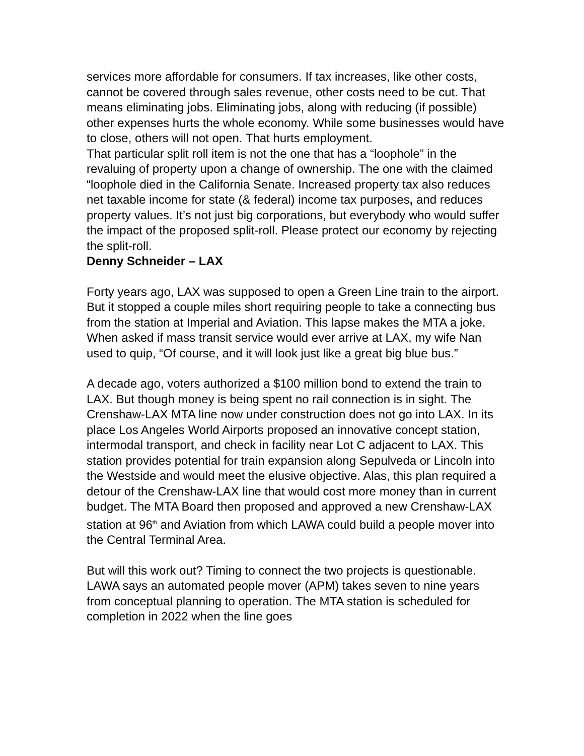services more affordable for consumers. If tax increases, like other costs, cannot be covered through sales revenue, other costs need to be cut. That means eliminating jobs. Eliminating jobs, along with reducing (if possible) other expenses hurts the whole economy. While some businesses would have to close, others will not open. That hurts employment.
That particular split roll item is not the one that has a “loophole” in the revaluing of property upon a change of ownership. The one with the claimed “loophole died in the California Senate. Increased property tax also reduces net taxable income for state (& federal) income tax purposes, and reduces property values. It’s not just big corporations, but everybody who would suffer the impact of the proposed split-roll. Please protect our economy by rejecting the split-roll.
Denny Schneider – LAX
Forty years ago, LAX was supposed to open a Green Line train to the airport. But it stopped a couple miles short requiring people to take a connecting bus from the station at Imperial and Aviation. This lapse makes the MTA a joke. When asked if mass transit service would ever arrive at LAX, my wife Nan used to quip, “Of course, and it will look just like a great big blue bus.”
A decade ago, voters authorized a $100 million bond to extend the train to LAX. But though money is being spent no rail connection is in sight. The Crenshaw-LAX MTA line now under construction does not go into LAX. In its place Los Angeles World Airports proposed an innovative concept station, intermodal transport, and check in facility near Lot C adjacent to LAX. This station provides potential for train expansion along Sepulveda or Lincoln into the Westside and would meet the elusive objective. Alas, this plan required a detour of the Crenshaw-LAX line that would cost more money than in current budget. The MTA Board then proposed and approved a new Crenshaw-LAX station at 96<sup>th</sup> and Aviation from which LAWA could build a people mover into the Central Terminal Area.
But will this work out? Timing to connect the two projects is questionable. LAWA says an automated people mover (APM) takes seven to nine years from conceptual planning to operation. The MTA station is scheduled for completion in 2022 when the line goes